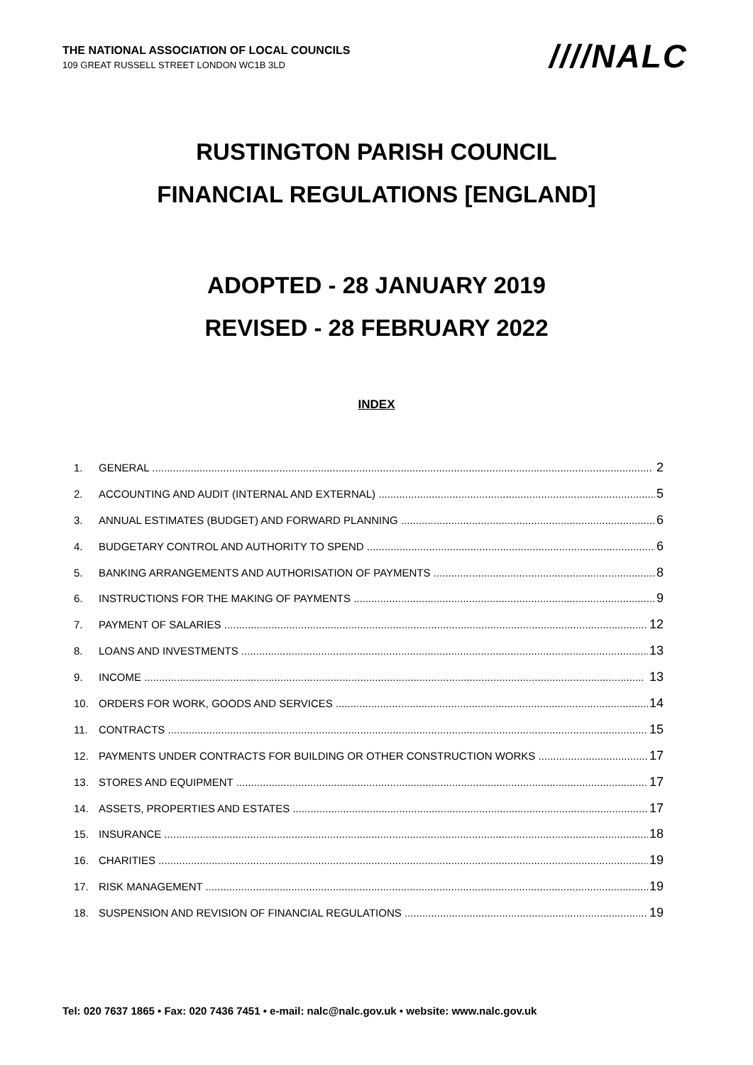THE NATIONAL ASSOCIATION OF LOCAL COUNCILS
109 GREAT RUSSELL STREET LONDON WC1B 3LD
////NALC
RUSTINGTON PARISH COUNCIL
FINANCIAL REGULATIONS [ENGLAND]
ADOPTED - 28 JANUARY 2019
REVISED - 28 FEBRUARY 2022
INDEX
1. GENERAL 2
2. ACCOUNTING AND AUDIT (INTERNAL AND EXTERNAL) 5
3. ANNUAL ESTIMATES (BUDGET) AND FORWARD PLANNING 6
4. BUDGETARY CONTROL AND AUTHORITY TO SPEND 6
5. BANKING ARRANGEMENTS AND AUTHORISATION OF PAYMENTS 8
6. INSTRUCTIONS FOR THE MAKING OF PAYMENTS 9
7. PAYMENT OF SALARIES 12
8. LOANS AND INVESTMENTS 13
9. INCOME 13
10. ORDERS FOR WORK, GOODS AND SERVICES 14
11. CONTRACTS 15
12. PAYMENTS UNDER CONTRACTS FOR BUILDING OR OTHER CONSTRUCTION WORKS 17
13. STORES AND EQUIPMENT 17
14. ASSETS, PROPERTIES AND ESTATES 17
15. INSURANCE 18
16. CHARITIES 19
17. RISK MANAGEMENT 19
18. SUSPENSION AND REVISION OF FINANCIAL REGULATIONS 19
Tel: 020 7637 1865 • Fax: 020 7436 7451 • e-mail: nalc@nalc.gov.uk • website: www.nalc.gov.uk